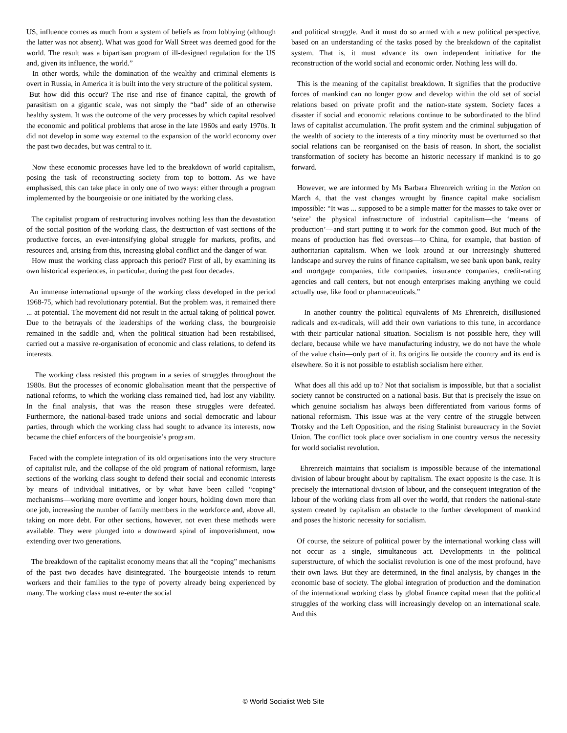US, influence comes as much from a system of beliefs as from lobbying (although the latter was not absent). What was good for Wall Street was deemed good for the world. The result was a bipartisan program of ill-designed regulation for the US and, given its influence, the world.”
In other words, while the domination of the wealthy and criminal elements is overt in Russia, in America it is built into the very structure of the political system.
But how did this occur? The rise and rise of finance capital, the growth of parasitism on a gigantic scale, was not simply the “bad” side of an otherwise healthy system. It was the outcome of the very processes by which capital resolved the economic and political problems that arose in the late 1960s and early 1970s. It did not develop in some way external to the expansion of the world economy over the past two decades, but was central to it.
Now these economic processes have led to the breakdown of world capitalism, posing the task of reconstructing society from top to bottom. As we have emphasised, this can take place in only one of two ways: either through a program implemented by the bourgeoisie or one initiated by the working class.
The capitalist program of restructuring involves nothing less than the devastation of the social position of the working class, the destruction of vast sections of the productive forces, an ever-intensifying global struggle for markets, profits, and resources and, arising from this, increasing global conflict and the danger of war.
How must the working class approach this period? First of all, by examining its own historical experiences, in particular, during the past four decades.
An immense international upsurge of the working class developed in the period 1968-75, which had revolutionary potential. But the problem was, it remained there ... at potential. The movement did not result in the actual taking of political power. Due to the betrayals of the leaderships of the working class, the bourgeoisie remained in the saddle and, when the political situation had been restabilised, carried out a massive re-organisation of economic and class relations, to defend its interests.
The working class resisted this program in a series of struggles throughout the 1980s. But the processes of economic globalisation meant that the perspective of national reforms, to which the working class remained tied, had lost any viability. In the final analysis, that was the reason these struggles were defeated. Furthermore, the national-based trade unions and social democratic and labour parties, through which the working class had sought to advance its interests, now became the chief enforcers of the bourgeoisie’s program.
Faced with the complete integration of its old organisations into the very structure of capitalist rule, and the collapse of the old program of national reformism, large sections of the working class sought to defend their social and economic interests by means of individual initiatives, or by what have been called “coping” mechanisms—working more overtime and longer hours, holding down more than one job, increasing the number of family members in the workforce and, above all, taking on more debt. For other sections, however, not even these methods were available. They were plunged into a downward spiral of impoverishment, now extending over two generations.
The breakdown of the capitalist economy means that all the “coping” mechanisms of the past two decades have disintegrated. The bourgeoisie intends to return workers and their families to the type of poverty already being experienced by many. The working class must re-enter the social
and political struggle. And it must do so armed with a new political perspective, based on an understanding of the tasks posed by the breakdown of the capitalist system. That is, it must advance its own independent initiative for the reconstruction of the world social and economic order. Nothing less will do.
This is the meaning of the capitalist breakdown. It signifies that the productive forces of mankind can no longer grow and develop within the old set of social relations based on private profit and the nation-state system. Society faces a disaster if social and economic relations continue to be subordinated to the blind laws of capitalist accumulation. The profit system and the criminal subjugation of the wealth of society to the interests of a tiny minority must be overturned so that social relations can be reorganised on the basis of reason. In short, the socialist transformation of society has become an historic necessary if mankind is to go forward.
However, we are informed by Ms Barbara Ehrenreich writing in the Nation on March 4, that the vast changes wrought by finance capital make socialism impossible: “It was ... supposed to be a simple matter for the masses to take over or ‘seize’ the physical infrastructure of industrial capitalism—the ‘means of production’—and start putting it to work for the common good. But much of the means of production has fled overseas—to China, for example, that bastion of authoritarian capitalism. When we look around at our increasingly shuttered landscape and survey the ruins of finance capitalism, we see bank upon bank, realty and mortgage companies, title companies, insurance companies, credit-rating agencies and call centers, but not enough enterprises making anything we could actually use, like food or pharmaceuticals.”
In another country the political equivalents of Ms Ehrenreich, disillusioned radicals and ex-radicals, will add their own variations to this tune, in accordance with their particular national situation. Socialism is not possible here, they will declare, because while we have manufacturing industry, we do not have the whole of the value chain—only part of it. Its origins lie outside the country and its end is elsewhere. So it is not possible to establish socialism here either.
What does all this add up to? Not that socialism is impossible, but that a socialist society cannot be constructed on a national basis. But that is precisely the issue on which genuine socialism has always been differentiated from various forms of national reformism. This issue was at the very centre of the struggle between Trotsky and the Left Opposition, and the rising Stalinist bureaucracy in the Soviet Union. The conflict took place over socialism in one country versus the necessity for world socialist revolution.
Ehrenreich maintains that socialism is impossible because of the international division of labour brought about by capitalism. The exact opposite is the case. It is precisely the international division of labour, and the consequent integration of the labour of the working class from all over the world, that renders the national-state system created by capitalism an obstacle to the further development of mankind and poses the historic necessity for socialism.
Of course, the seizure of political power by the international working class will not occur as a single, simultaneous act. Developments in the political superstructure, of which the socialist revolution is one of the most profound, have their own laws. But they are determined, in the final analysis, by changes in the economic base of society. The global integration of production and the domination of the international working class by global finance capital mean that the political struggles of the working class will increasingly develop on an international scale. And this
© World Socialist Web Site